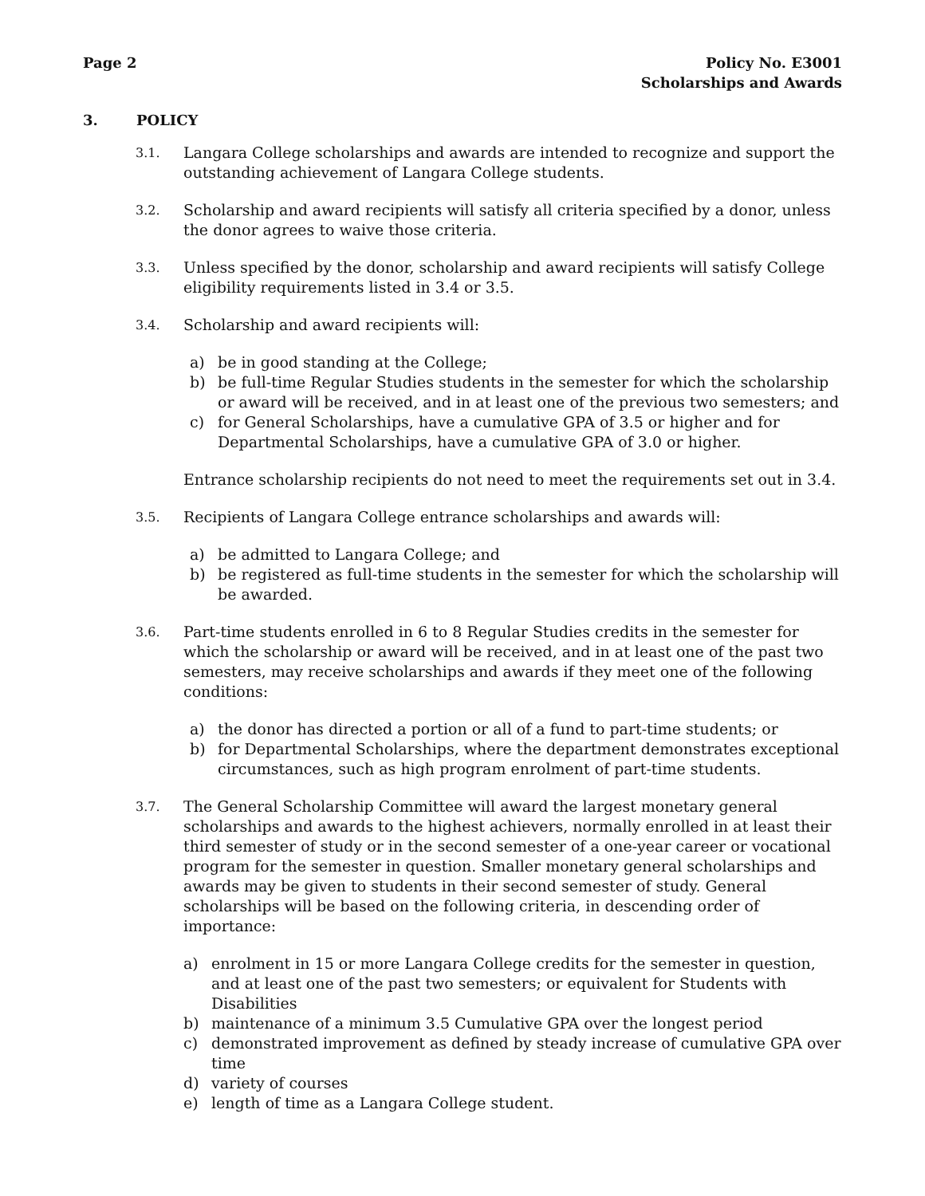Page 2 Policy No. E3001
Scholarships and Awards
3. POLICY
3.1.
Langara College scholarships and awards are intended to recognize and support the outstanding achievement of Langara College students.
3.2.
Scholarship and award recipients will satisfy all criteria specified by a donor, unless the donor agrees to waive those criteria.
3.3.
Unless specified by the donor, scholarship and award recipients will satisfy College eligibility requirements listed in 3.4 or 3.5.
3.4.
Scholarship and award recipients will:
a) be in good standing at the College;
b) be full-time Regular Studies students in the semester for which the scholarship or award will be received, and in at least one of the previous two semesters; and
c) for General Scholarships, have a cumulative GPA of 3.5 or higher and for Departmental Scholarships, have a cumulative GPA of 3.0 or higher.
Entrance scholarship recipients do not need to meet the requirements set out in 3.4.
3.5.
Recipients of Langara College entrance scholarships and awards will:
a) be admitted to Langara College; and
b) be registered as full-time students in the semester for which the scholarship will be awarded.
3.6.
Part-time students enrolled in 6 to 8 Regular Studies credits in the semester for which the scholarship or award will be received, and in at least one of the past two semesters, may receive scholarships and awards if they meet one of the following conditions:
a) the donor has directed a portion or all of a fund to part-time students; or
b) for Departmental Scholarships, where the department demonstrates exceptional circumstances, such as high program enrolment of part-time students.
3.7.
The General Scholarship Committee will award the largest monetary general scholarships and awards to the highest achievers, normally enrolled in at least their third semester of study or in the second semester of a one-year career or vocational program for the semester in question. Smaller monetary general scholarships and awards may be given to students in their second semester of study. General scholarships will be based on the following criteria, in descending order of importance:
a) enrolment in 15 or more Langara College credits for the semester in question, and at least one of the past two semesters; or equivalent for Students with Disabilities
b) maintenance of a minimum 3.5 Cumulative GPA over the longest period
c) demonstrated improvement as defined by steady increase of cumulative GPA over time
d) variety of courses
e) length of time as a Langara College student.